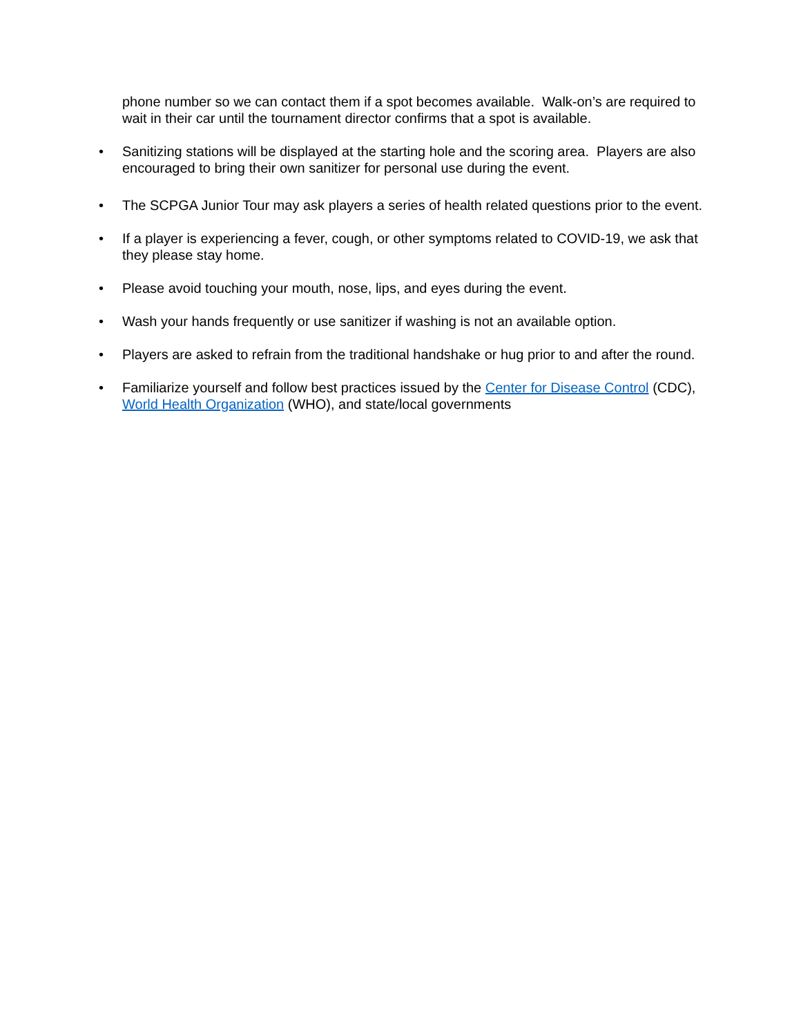phone number so we can contact them if a spot becomes available. Walk-on’s are required to wait in their car until the tournament director confirms that a spot is available.
• Sanitizing stations will be displayed at the starting hole and the scoring area. Players are also encouraged to bring their own sanitizer for personal use during the event.
• The SCPGA Junior Tour may ask players a series of health related questions prior to the event.
• If a player is experiencing a fever, cough, or other symptoms related to COVID-19, we ask that they please stay home.
• Please avoid touching your mouth, nose, lips, and eyes during the event.
• Wash your hands frequently or use sanitizer if washing is not an available option.
• Players are asked to refrain from the traditional handshake or hug prior to and after the round.
• Familiarize yourself and follow best practices issued by the Center for Disease Control (CDC), World Health Organization (WHO), and state/local governments